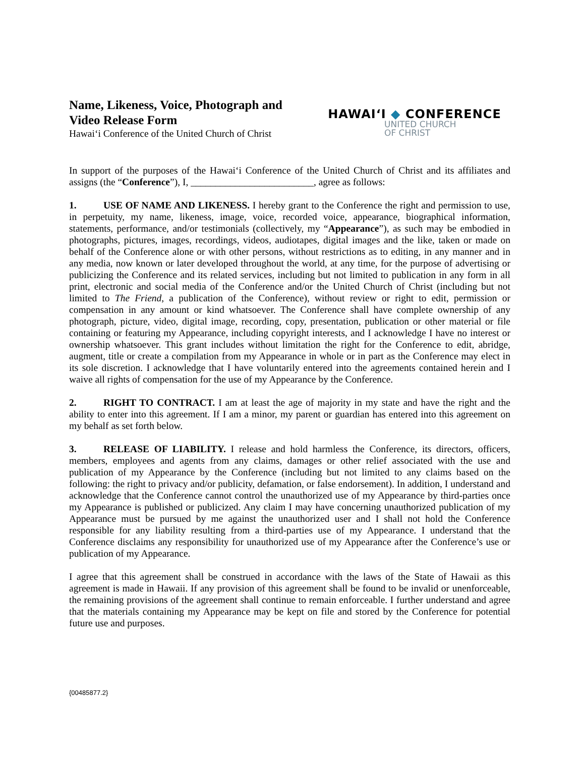Name, Likeness, Voice, Photograph and
Video Release Form
Hawai‘i Conference of the United Church of Christ
HAWAI‘I ◆ CONFERENCE
UNITED CHURCH
OF CHRIST
In support of the purposes of the Hawai‘i Conference of the United Church of Christ and its affiliates and assigns (the “Conference”), I, _________________________, agree as follows:
1. USE OF NAME AND LIKENESS. I hereby grant to the Conference the right and permission to use, in perpetuity, my name, likeness, image, voice, recorded voice, appearance, biographical information, statements, performance, and/or testimonials (collectively, my “Appearance”), as such may be embodied in photographs, pictures, images, recordings, videos, audiotapes, digital images and the like, taken or made on behalf of the Conference alone or with other persons, without restrictions as to editing, in any manner and in any media, now known or later developed throughout the world, at any time, for the purpose of advertising or publicizing the Conference and its related services, including but not limited to publication in any form in all print, electronic and social media of the Conference and/or the United Church of Christ (including but not limited to The Friend, a publication of the Conference), without review or right to edit, permission or compensation in any amount or kind whatsoever. The Conference shall have complete ownership of any photograph, picture, video, digital image, recording, copy, presentation, publication or other material or file containing or featuring my Appearance, including copyright interests, and I acknowledge I have no interest or ownership whatsoever. This grant includes without limitation the right for the Conference to edit, abridge, augment, title or create a compilation from my Appearance in whole or in part as the Conference may elect in its sole discretion. I acknowledge that I have voluntarily entered into the agreements contained herein and I waive all rights of compensation for the use of my Appearance by the Conference.
2. RIGHT TO CONTRACT. I am at least the age of majority in my state and have the right and the ability to enter into this agreement. If I am a minor, my parent or guardian has entered into this agreement on my behalf as set forth below.
3. RELEASE OF LIABILITY. I release and hold harmless the Conference, its directors, officers, members, employees and agents from any claims, damages or other relief associated with the use and publication of my Appearance by the Conference (including but not limited to any claims based on the following: the right to privacy and/or publicity, defamation, or false endorsement). In addition, I understand and acknowledge that the Conference cannot control the unauthorized use of my Appearance by third-parties once my Appearance is published or publicized. Any claim I may have concerning unauthorized publication of my Appearance must be pursued by me against the unauthorized user and I shall not hold the Conference responsible for any liability resulting from a third-parties use of my Appearance. I understand that the Conference disclaims any responsibility for unauthorized use of my Appearance after the Conference’s use or publication of my Appearance.
I agree that this agreement shall be construed in accordance with the laws of the State of Hawaii as this agreement is made in Hawaii. If any provision of this agreement shall be found to be invalid or unenforceable, the remaining provisions of the agreement shall continue to remain enforceable. I further understand and agree that the materials containing my Appearance may be kept on file and stored by the Conference for potential future use and purposes.
{00485877.2}